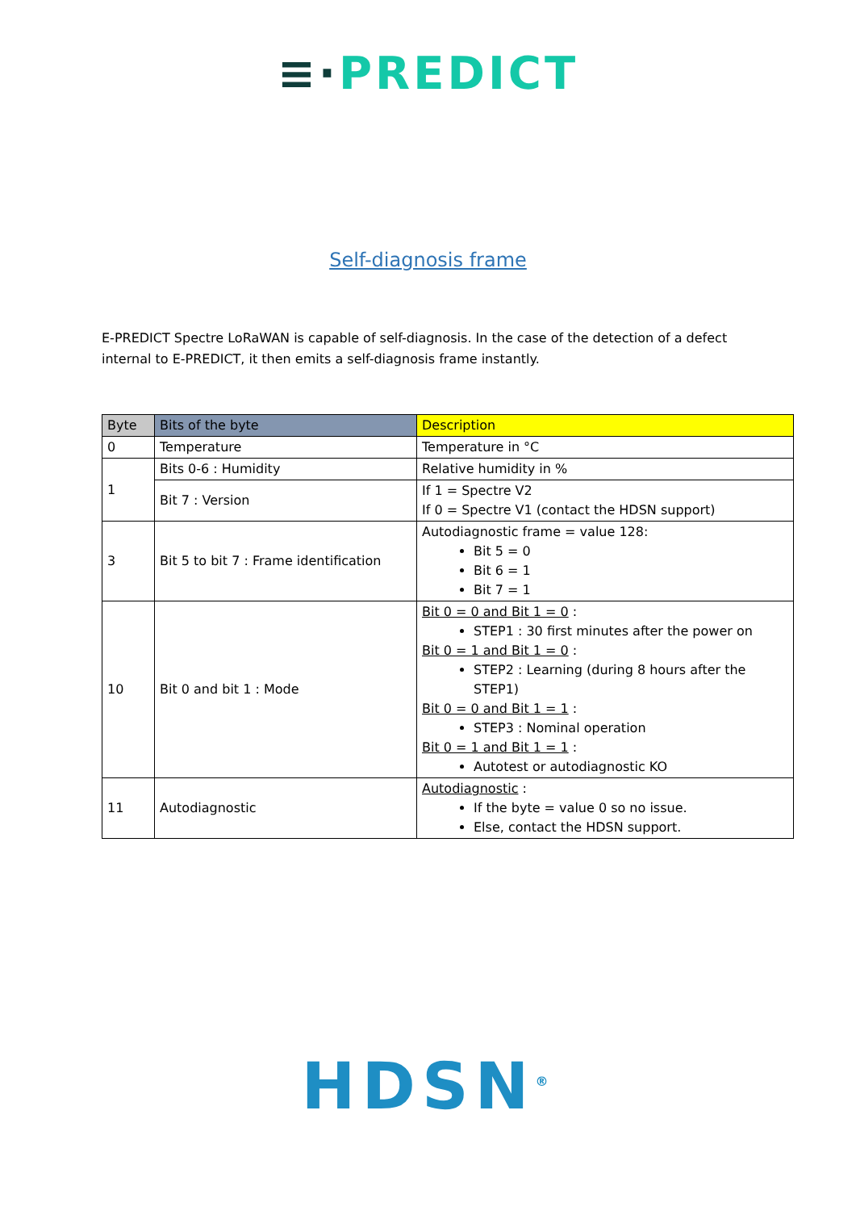≡·PREDICT
Self-diagnosis frame
E-PREDICT Spectre LoRaWAN is capable of self-diagnosis. In the case of the detection of a defect internal to E-PREDICT, it then emits a self-diagnosis frame instantly.
| Byte | Bits of the byte | Description |
| --- | --- | --- |
| 0 | Temperature | Temperature in °C |
| 1 | Bits 0-6 : Humidity | Relative humidity in % |
| | Bit 7 : Version | If 1 = Spectre V2 If 0 = Spectre V1 (contact the HDSN support) |
| 3 | Bit 5 to bit 7 : Frame identification | Autodiagnostic frame = value 128: Bit 5 = 0 Bit 6 = 1 Bit 7 = 1 |
| 10 | Bit 0 and bit 1 : Mode | Bit 0 = 0 and Bit 1 = 0 : STEP1 : 30 first minutes after the power on Bit 0 = 1 and Bit 1 = 0 : STEP2 : Learning (during 8 hours after the STEP1) Bit 0 = 0 and Bit 1 = 1 : STEP3 : Nominal operation Bit 0 = 1 and Bit 1 = 1 : Autotest or autodiagnostic KO |
| 11 | Autodiagnostic | Autodiagnostic : If the byte = value 0 so no issue. Else, contact the HDSN support. |
HDSN<sup>®</sup>